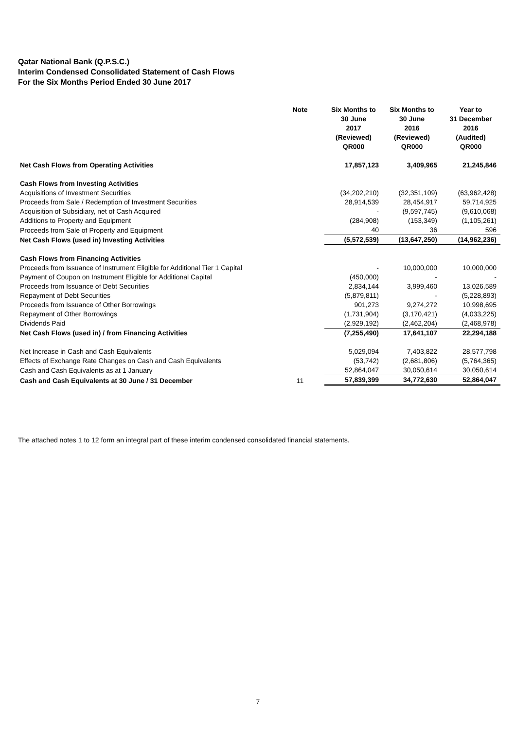Qatar National Bank (Q.P.S.C.)
Interim Condensed Consolidated Statement of Cash Flows
For the Six Months Period Ended 30 June 2017
| | Note | Six Months to 30 June 2017 (Reviewed) QR000 | Six Months to 30 June 2016 (Reviewed) QR000 | Year to 31 December 2016 (Audited) QR000 |
| --- | --- | --- | --- | --- |
| Net Cash Flows from Operating Activities | | 17,857,123 | 3,409,965 | 21,245,846 |
| Cash Flows from Investing Activities | | | | |
| Acquisitions of Investment Securities | | (34,202,210) | (32,351,109) | (63,962,428) |
| Proceeds from Sale / Redemption of Investment Securities | | 28,914,539 | 28,454,917 | 59,714,925 |
| Acquisition of Subsidiary, net of Cash Acquired | | - | (9,597,745) | (9,610,068) |
| Additions to Property and Equipment | | (284,908) | (153,349) | (1,105,261) |
| Proceeds from Sale of Property and Equipment | | 40 | 36 | 596 |
| Net Cash Flows (used in) Investing Activities | | (5,572,539) | (13,647,250) | (14,962,236) |
| Cash Flows from Financing Activities | | | | |
| Proceeds from Issuance of Instrument Eligible for Additional Tier 1 Capital | | - | 10,000,000 | 10,000,000 |
| Payment of Coupon on Instrument Eligible for Additional Capital | | (450,000) | - | - |
| Proceeds from Issuance of Debt Securities | | 2,834,144 | 3,999,460 | 13,026,589 |
| Repayment of Debt Securities | | (5,879,811) | - | (5,228,893) |
| Proceeds from Issuance of Other Borrowings | | 901,273 | 9,274,272 | 10,998,695 |
| Repayment of Other Borrowings | | (1,731,904) | (3,170,421) | (4,033,225) |
| Dividends Paid | | (2,929,192) | (2,462,204) | (2,468,978) |
| Net Cash Flows (used in) / from Financing Activities | | (7,255,490) | 17,641,107 | 22,294,188 |
| Net Increase in Cash and Cash Equivalents | | 5,029,094 | 7,403,822 | 28,577,798 |
| Effects of Exchange Rate Changes on Cash and Cash Equivalents | | (53,742) | (2,681,806) | (5,764,365) |
| Cash and Cash Equivalents as at 1 January | | 52,864,047 | 30,050,614 | 30,050,614 |
| Cash and Cash Equivalents at 30 June / 31 December | 11 | 57,839,399 | 34,772,630 | 52,864,047 |
The attached notes 1 to 12 form an integral part of these interim condensed consolidated financial statements.
7